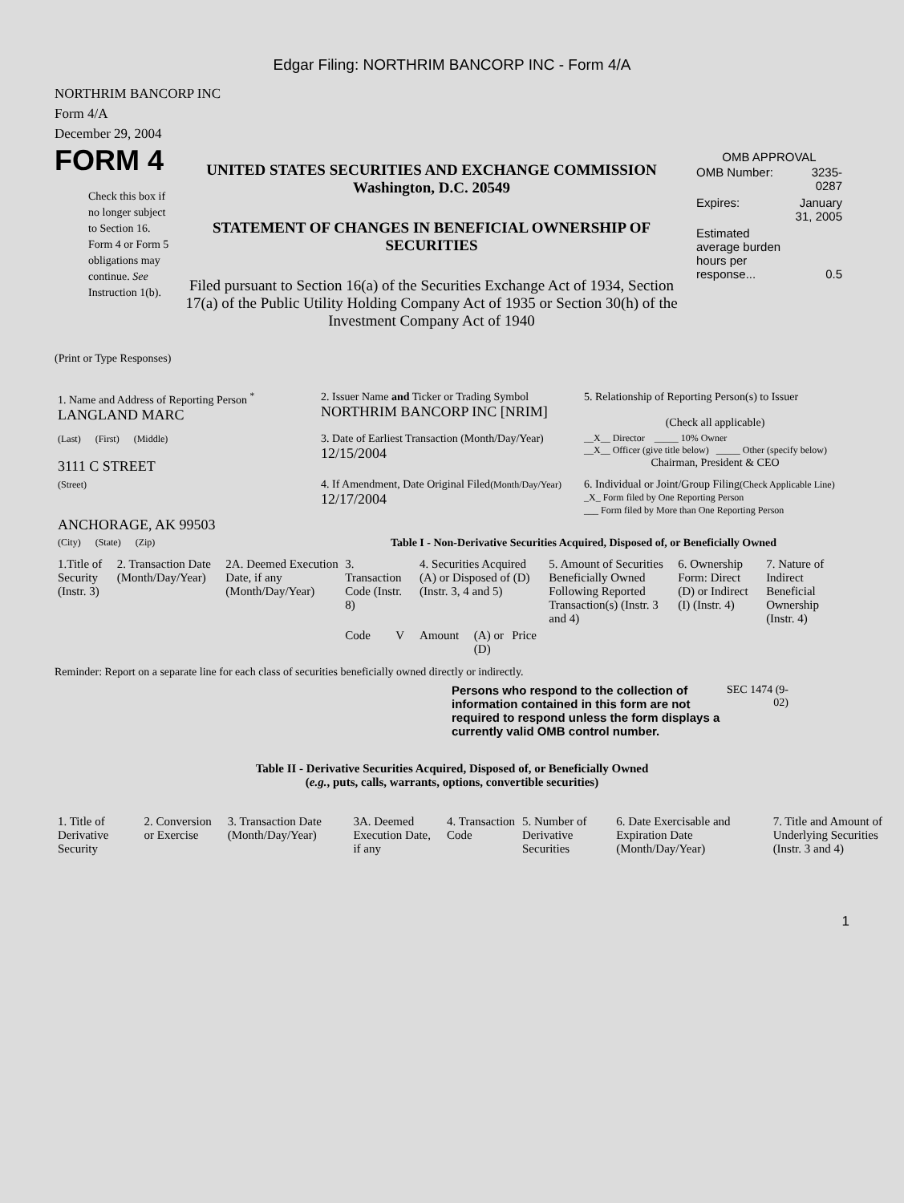Edgar Filing: NORTHRIM BANCORP INC - Form 4/A
NORTHRIM BANCORP INC
Form 4/A
December 29, 2004
FORM 4
Check this box if no longer subject to Section 16. Form 4 or Form 5 obligations may continue. See Instruction 1(b).
UNITED STATES SECURITIES AND EXCHANGE COMMISSION
Washington, D.C. 20549
STATEMENT OF CHANGES IN BENEFICIAL OWNERSHIP OF SECURITIES
Filed pursuant to Section 16(a) of the Securities Exchange Act of 1934, Section 17(a) of the Public Utility Holding Company Act of 1935 or Section 30(h) of the Investment Company Act of 1940
OMB APPROVAL
| OMB Number: | 3235-0287 |
| Expires: | January 31, 2005 |
| Estimated average burden hours per response... | 0.5 |
(Print or Type Responses)
| 1. Name and Address of Reporting Person <sup>*</sup> LANGLAND MARC | 2. Issuer Name and Ticker or Trading Symbol NORTHRIM BANCORP INC [NRIM] | 5. Relationship of Reporting Person(s) to Issuer (Check all applicable) |
| (Last) (First) (Middle) 3111 C STREET | 3. Date of Earliest Transaction (Month/Day/Year) 12/15/2004 | __X__ Director _____ 10% Owner __X__ Officer (give title below) _____ Other (specify below) Chairman, President & CEO |
| (Street) ANCHORAGE, AK 99503 | 4. If Amendment, Date Original Filed (Month/Day/Year) 12/17/2004 | 6. Individual or Joint/Group Filing (Check Applicable Line) _X_ Form filed by One Reporting Person ___ Form filed by More than One Reporting Person |
| (City) (State) (Zip) | Table I - Non-Derivative Securities Acquired, Disposed of, or Beneficially Owned | |
| 1.Title of Security (Instr. 3) | 2. Transaction Date (Month/Day/Year) | 2A. Deemed Execution Date, if any (Month/Day/Year) | 3. Transaction Code (Instr. 8) | | 4. Securities Acquired (A) or Disposed of (D) (Instr. 3, 4 and 5) | | | 5. Amount of Securities Beneficially Owned Following Reported Transaction(s) (Instr. 3 and 4) | 6. Ownership Form: Direct (D) or Indirect (I) (Instr. 4) | 7. Nature of Indirect Beneficial Ownership (Instr. 4) |
| | | | Code | V | Amount | (A) or (D) | Price | | | |
Reminder: Report on a separate line for each class of securities beneficially owned directly or indirectly.
Persons who respond to the collection of information contained in this form are not required to respond unless the form displays a currently valid OMB control number.
SEC 1474 (9-02)
Table II - Derivative Securities Acquired, Disposed of, or Beneficially Owned
(e.g., puts, calls, warrants, options, convertible securities)
| 1. Title of Derivative Security | 2. Conversion or Exercise | 3. Transaction Date (Month/Day/Year) | 3A. Deemed Execution Date, if any | 4. Transaction Code | 5. Number of Derivative Securities | 6. Date Exercisable and Expiration Date (Month/Day/Year) | 7. Title and Amount of Underlying Securities (Instr. 3 and 4) |
1